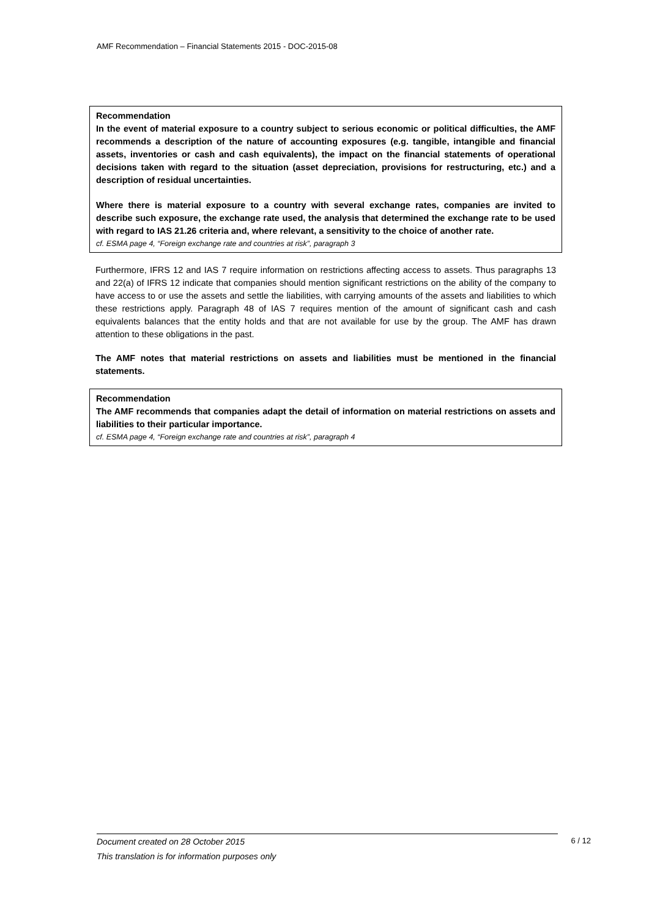AMF Recommendation – Financial Statements 2015 - DOC-2015-08
Recommendation
In the event of material exposure to a country subject to serious economic or political difficulties, the AMF recommends a description of the nature of accounting exposures (e.g. tangible, intangible and financial assets, inventories or cash and cash equivalents), the impact on the financial statements of operational decisions taken with regard to the situation (asset depreciation, provisions for restructuring, etc.) and a description of residual uncertainties.
Where there is material exposure to a country with several exchange rates, companies are invited to describe such exposure, the exchange rate used, the analysis that determined the exchange rate to be used with regard to IAS 21.26 criteria and, where relevant, a sensitivity to the choice of another rate.
cf. ESMA page 4, “Foreign exchange rate and countries at risk”, paragraph 3
Furthermore, IFRS 12 and IAS 7 require information on restrictions affecting access to assets. Thus paragraphs 13 and 22(a) of IFRS 12 indicate that companies should mention significant restrictions on the ability of the company to have access to or use the assets and settle the liabilities, with carrying amounts of the assets and liabilities to which these restrictions apply. Paragraph 48 of IAS 7 requires mention of the amount of significant cash and cash equivalents balances that the entity holds and that are not available for use by the group. The AMF has drawn attention to these obligations in the past.
The AMF notes that material restrictions on assets and liabilities must be mentioned in the financial statements.
Recommendation
The AMF recommends that companies adapt the detail of information on material restrictions on assets and liabilities to their particular importance.
cf. ESMA page 4, “Foreign exchange rate and countries at risk”, paragraph 4
Document created on 28 October 2015 6 / 12
This translation is for information purposes only